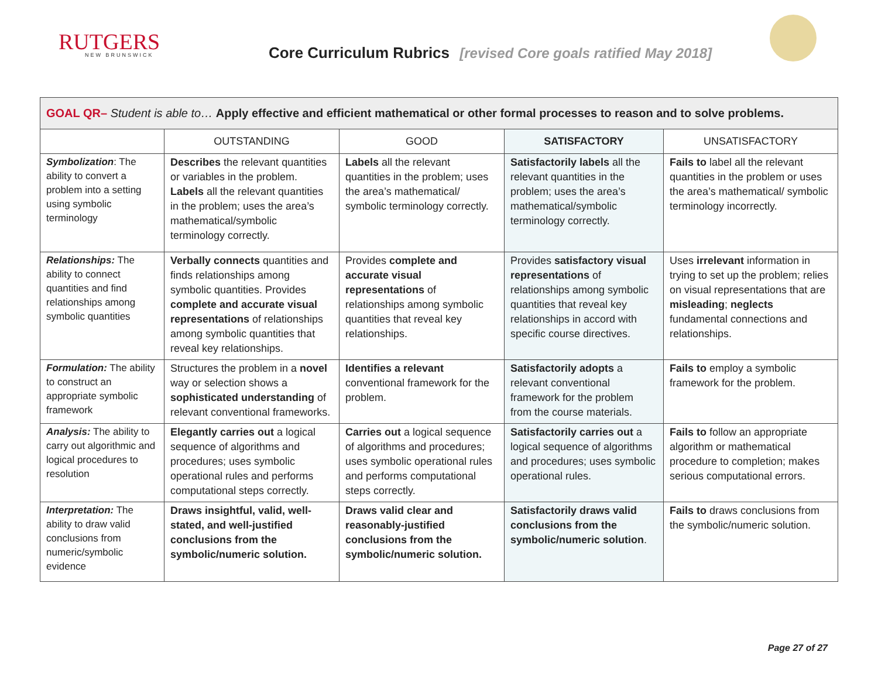RUTGERS
NEW BRUNSWICK
Core Curriculum Rubrics [revised Core goals ratified May 2018]
| GOAL QR– Student is able to… Apply effective and efficient mathematical or other formal processes to reason and to solve problems. | | | | |
| | OUTSTANDING | GOOD | SATISFACTORY | UNSATISFACTORY |
| Symbolization : The ability to convert a problem into a setting using symbolic terminology | Describes the relevant quantities or variables in the problem. Labels all the relevant quantities in the problem; uses the area’s mathematical/symbolic terminology correctly. | Labels all the relevant quantities in the problem; uses the area’s mathematical/ symbolic terminology correctly. | Satisfactorily labels all the relevant quantities in the problem; uses the area’s mathematical/symbolic terminology correctly. | Fails to label all the relevant quantities in the problem or uses the area’s mathematical/ symbolic terminology incorrectly. |
| Relationships: The ability to connect quantities and find relationships among symbolic quantities | Verbally connects quantities and finds relationships among symbolic quantities. Provides complete and accurate visual representations of relationships among symbolic quantities that reveal key relationships. | Provides complete and accurate visual representations of relationships among symbolic quantities that reveal key relationships. | Provides satisfactory visual representations of relationships among symbolic quantities that reveal key relationships in accord with specific course directives. | Uses irrelevant information in trying to set up the problem; relies on visual representations that are misleading ; neglects fundamental connections and relationships. |
| Formulation: The ability to construct an appropriate symbolic framework | Structures the problem in a novel way or selection shows a sophisticated understanding of relevant conventional frameworks. | Identifies a relevant conventional framework for the problem. | Satisfactorily adopts a relevant conventional framework for the problem from the course materials. | Fails to employ a symbolic framework for the problem. |
| Analysis: The ability to carry out algorithmic and logical procedures to resolution | Elegantly carries out a logical sequence of algorithms and procedures; uses symbolic operational rules and performs computational steps correctly. | Carries out a logical sequence of algorithms and procedures; uses symbolic operational rules and performs computational steps correctly. | Satisfactorily carries out a logical sequence of algorithms and procedures; uses symbolic operational rules. | Fails to follow an appropriate algorithm or mathematical procedure to completion; makes serious computational errors. |
| Interpretation: The ability to draw valid conclusions from numeric/symbolic evidence | Draws insightful, valid, well-stated, and well-justified conclusions from the symbolic/numeric solution. | Draws valid clear and reasonably-justified conclusions from the symbolic/numeric solution. | Satisfactorily draws valid conclusions from the symbolic/numeric solution . | Fails to draws conclusions from the symbolic/numeric solution. |
Page 27 of 27